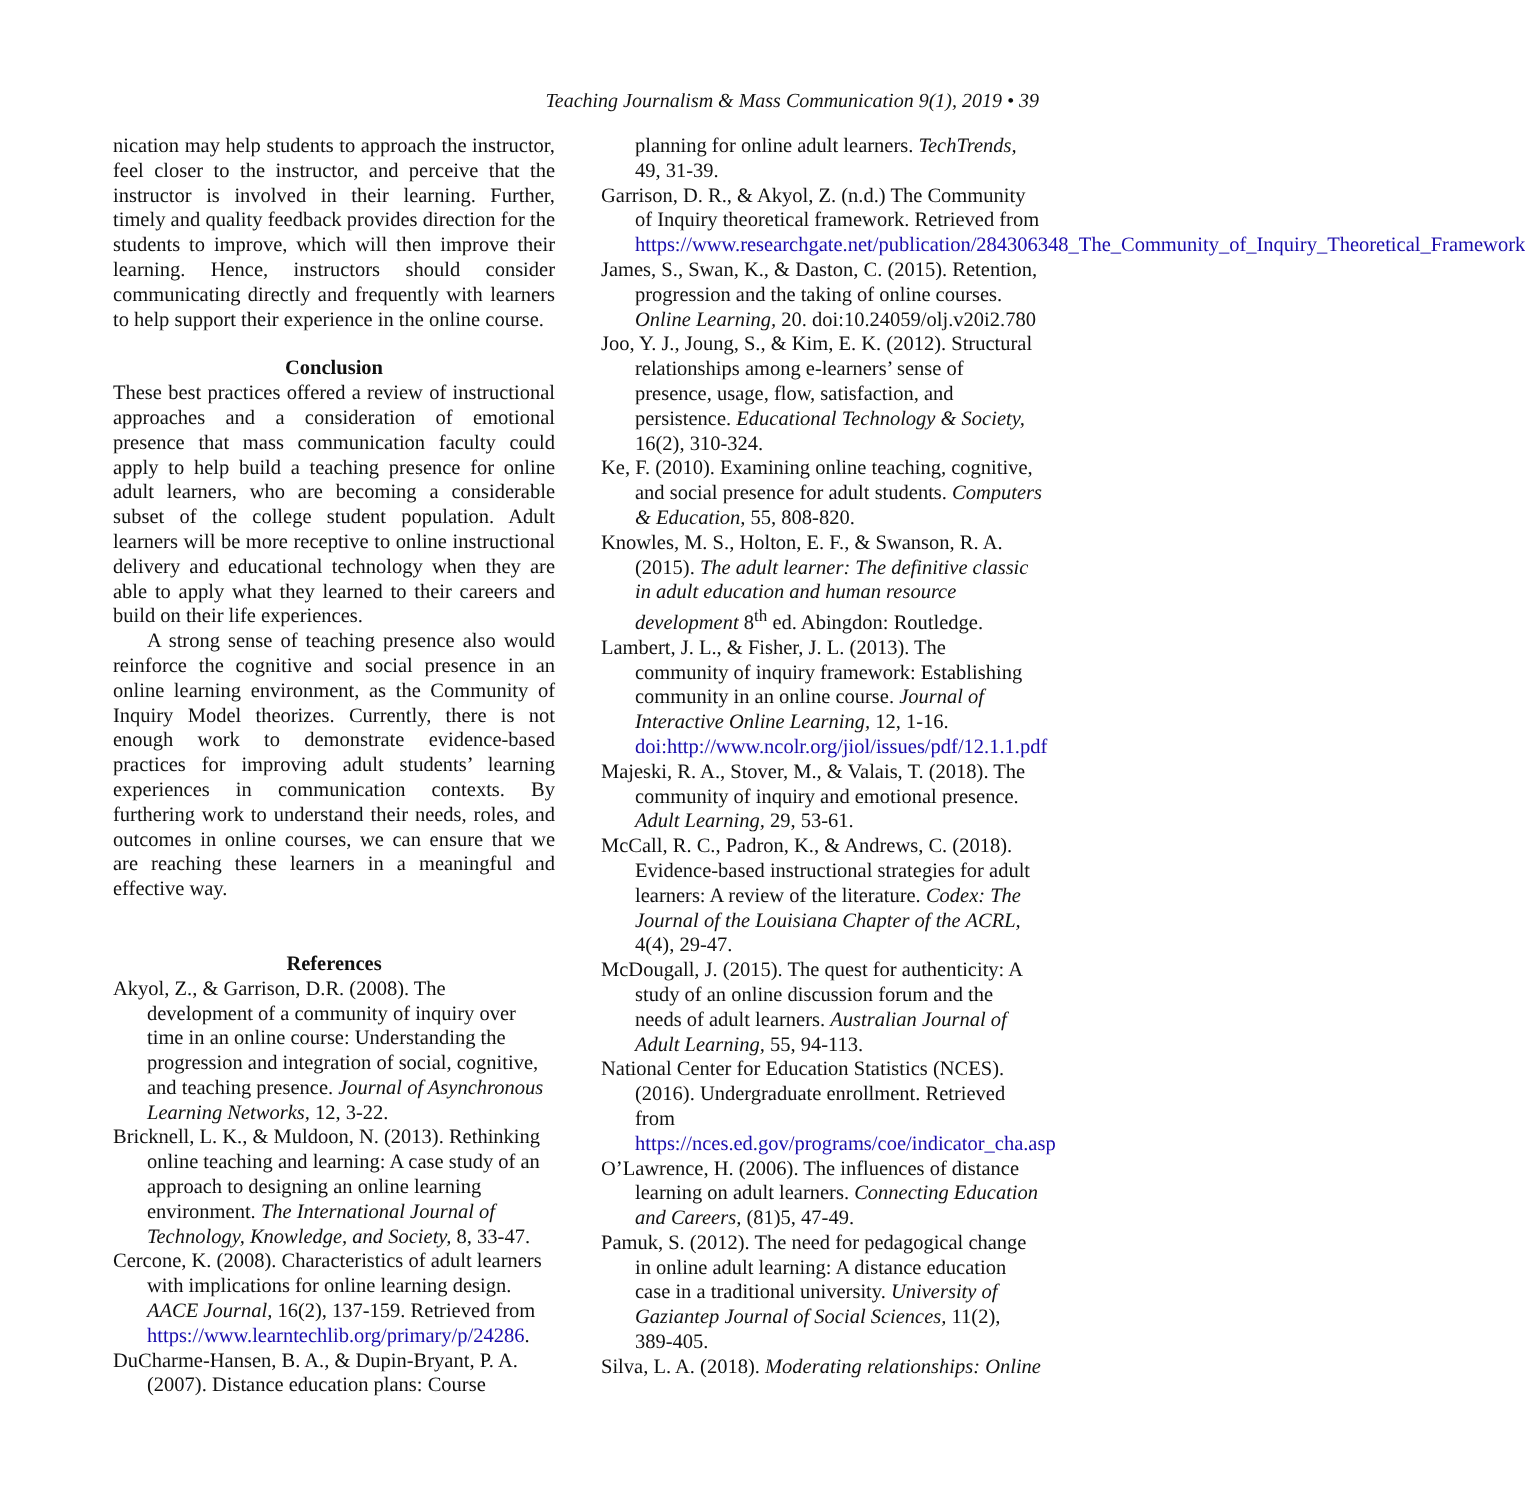Teaching Journalism & Mass Communication 9(1), 2019 • 39
nication may help students to approach the instructor, feel closer to the instructor, and perceive that the instructor is involved in their learning. Further, timely and quality feedback provides direction for the students to improve, which will then improve their learning. Hence, instructors should consider communicating directly and frequently with learners to help support their experience in the online course.
Conclusion
These best practices offered a review of instructional approaches and a consideration of emotional presence that mass communication faculty could apply to help build a teaching presence for online adult learners, who are becoming a considerable subset of the college student population. Adult learners will be more receptive to online instructional delivery and educational technology when they are able to apply what they learned to their careers and build on their life experiences.
A strong sense of teaching presence also would reinforce the cognitive and social presence in an online learning environment, as the Community of Inquiry Model theorizes. Currently, there is not enough work to demonstrate evidence-based practices for improving adult students’ learning experiences in communication contexts. By furthering work to understand their needs, roles, and outcomes in online courses, we can ensure that we are reaching these learners in a meaningful and effective way.
References
Akyol, Z., & Garrison, D.R. (2008). The development of a community of inquiry over time in an online course: Understanding the progression and integration of social, cognitive, and teaching presence. Journal of Asynchronous Learning Networks, 12, 3-22.
Bricknell, L. K., & Muldoon, N. (2013). Rethinking online teaching and learning: A case study of an approach to designing an online learning environment. The International Journal of Technology, Knowledge, and Society, 8, 33-47.
Cercone, K. (2008). Characteristics of adult learners with implications for online learning design. AACE Journal, 16(2), 137-159. Retrieved from https://www.learntechlib.org/primary/p/24286.
DuCharme-Hansen, B. A., & Dupin-Bryant, P. A. (2007). Distance education plans: Course
planning for online adult learners. TechTrends, 49, 31-39.
Garrison, D. R., & Akyol, Z. (n.d.) The Community of Inquiry theoretical framework. Retrieved from https://www.researchgate.net/publication/284306348_The_Community_of_Inquiry_Theoretical_Framework
James, S., Swan, K., & Daston, C. (2015). Retention, progression and the taking of online courses. Online Learning, 20. doi:10.24059/olj.v20i2.780
Joo, Y. J., Joung, S., & Kim, E. K. (2012). Structural relationships among e-learners’ sense of presence, usage, flow, satisfaction, and persistence. Educational Technology & Society, 16(2), 310-324.
Ke, F. (2010). Examining online teaching, cognitive, and social presence for adult students. Computers & Education, 55, 808-820.
Knowles, M. S., Holton, E. F., & Swanson, R. A. (2015). The adult learner: The definitive classic in adult education and human resource development 8<sup>th</sup> ed. Abingdon: Routledge.
Lambert, J. L., & Fisher, J. L. (2013). The community of inquiry framework: Establishing community in an online course. Journal of Interactive Online Learning, 12, 1-16. doi:http://www.ncolr.org/jiol/issues/pdf/12.1.1.pdf
Majeski, R. A., Stover, M., & Valais, T. (2018). The community of inquiry and emotional presence. Adult Learning, 29, 53-61.
McCall, R. C., Padron, K., & Andrews, C. (2018). Evidence-based instructional strategies for adult learners: A review of the literature. Codex: The Journal of the Louisiana Chapter of the ACRL, 4(4), 29-47.
McDougall, J. (2015). The quest for authenticity: A study of an online discussion forum and the needs of adult learners. Australian Journal of Adult Learning, 55, 94-113.
National Center for Education Statistics (NCES). (2016). Undergraduate enrollment. Retrieved from https://nces.ed.gov/programs/coe/indicator_cha.asp
O’Lawrence, H. (2006). The influences of distance learning on adult learners. Connecting Education and Careers, (81)5, 47-49.
Pamuk, S. (2012). The need for pedagogical change in online adult learning: A distance education case in a traditional university. University of Gaziantep Journal of Social Sciences, 11(2), 389-405.
Silva, L. A. (2018). Moderating relationships: Online